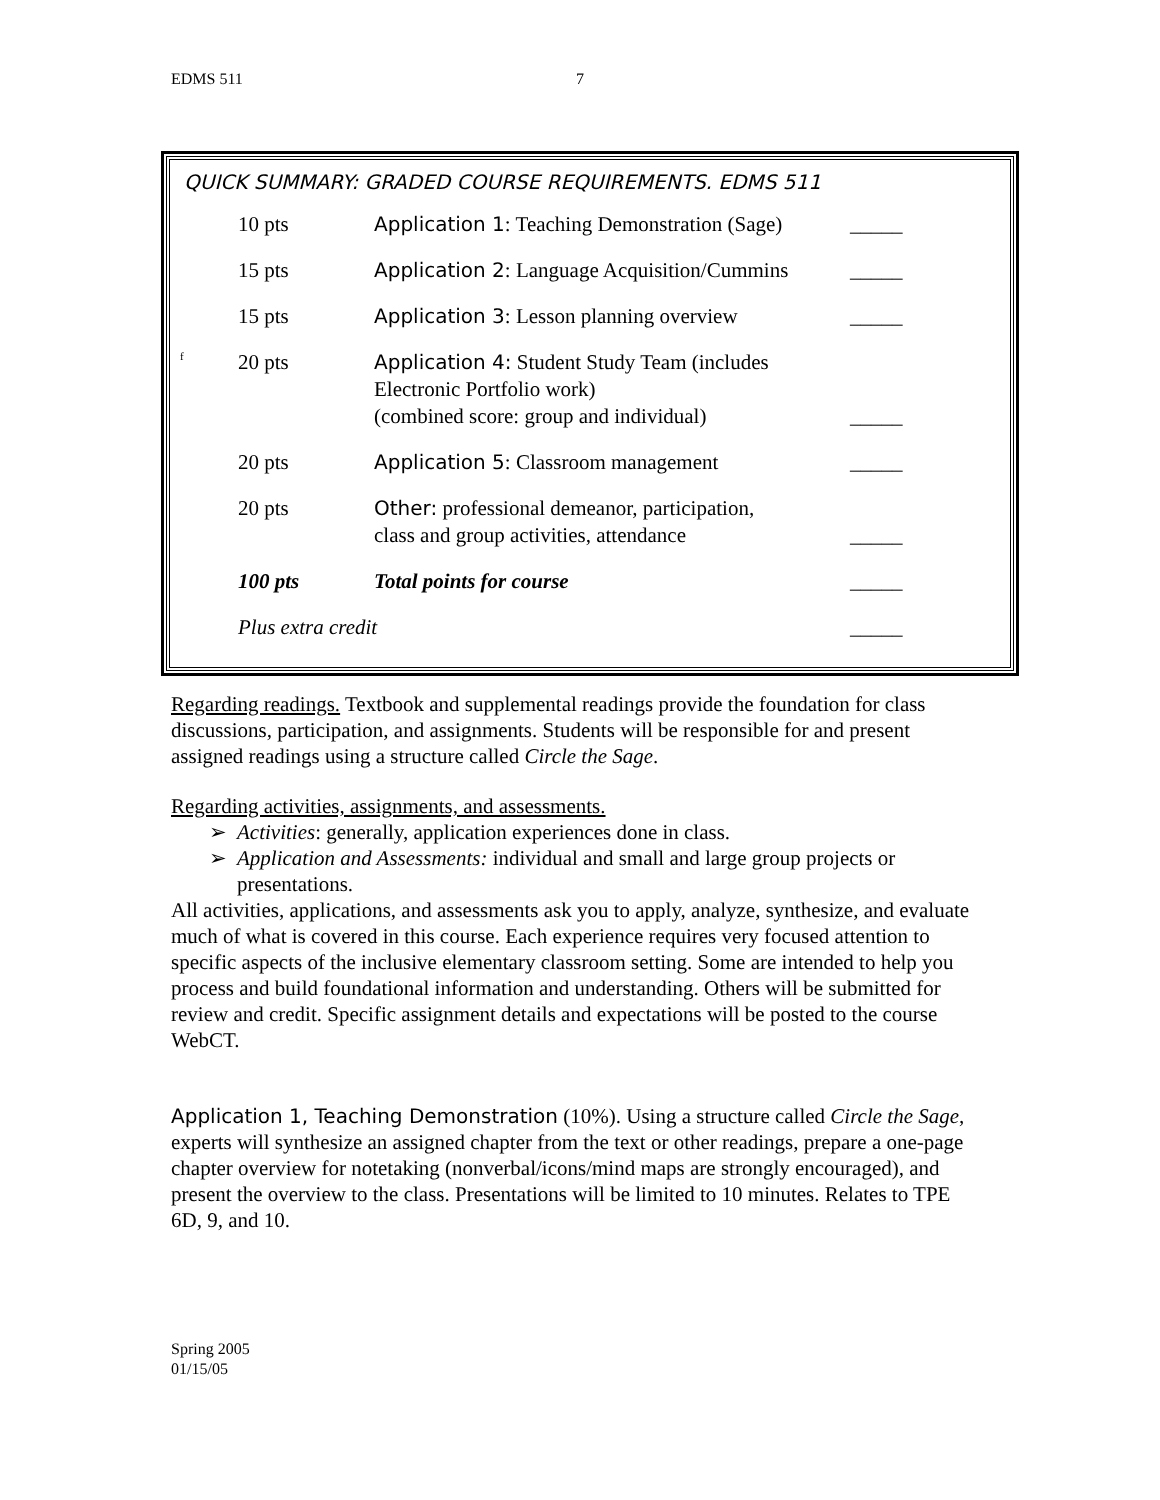EDMS 511 7
QUICK SUMMARY: GRADED COURSE REQUIREMENTS. EDMS 511
f
| 10 pts | Application 1 : Teaching Demonstration (Sage) | _____ |
| 15 pts | Application 2 : Language Acquisition/Cummins | _____ |
| 15 pts | Application 3 : Lesson planning overview | _____ |
| 20 pts | Application 4: Student Study Team (includes Electronic Portfolio work) (combined score: group and individual) | _____ |
| 20 pts | Application 5 : Classroom management | _____ |
| 20 pts | Other: professional demeanor, participation, class and group activities, attendance | _____ |
| 100 pts | Total points for course | _____ |
| Plus extra credit | | _____ |
Regarding readings. Textbook and supplemental readings provide the foundation for class discussions, participation, and assignments. Students will be responsible for and present assigned readings using a structure called Circle the Sage.
Regarding activities, assignments, and assessments.
➢ Activities: generally, application experiences done in class.
➢ Application and Assessments: individual and small and large group projects or presentations.
All activities, applications, and assessments ask you to apply, analyze, synthesize, and evaluate much of what is covered in this course. Each experience requires very focused attention to specific aspects of the inclusive elementary classroom setting. Some are intended to help you process and build foundational information and understanding. Others will be submitted for review and credit. Specific assignment details and expectations will be posted to the course WebCT.
Application 1, Teaching Demonstration (10%). Using a structure called Circle the Sage, experts will synthesize an assigned chapter from the text or other readings, prepare a one-page chapter overview for notetaking (nonverbal/icons/mind maps are strongly encouraged), and present the overview to the class. Presentations will be limited to 10 minutes. Relates to TPE 6D, 9, and 10.
Spring 2005
01/15/05